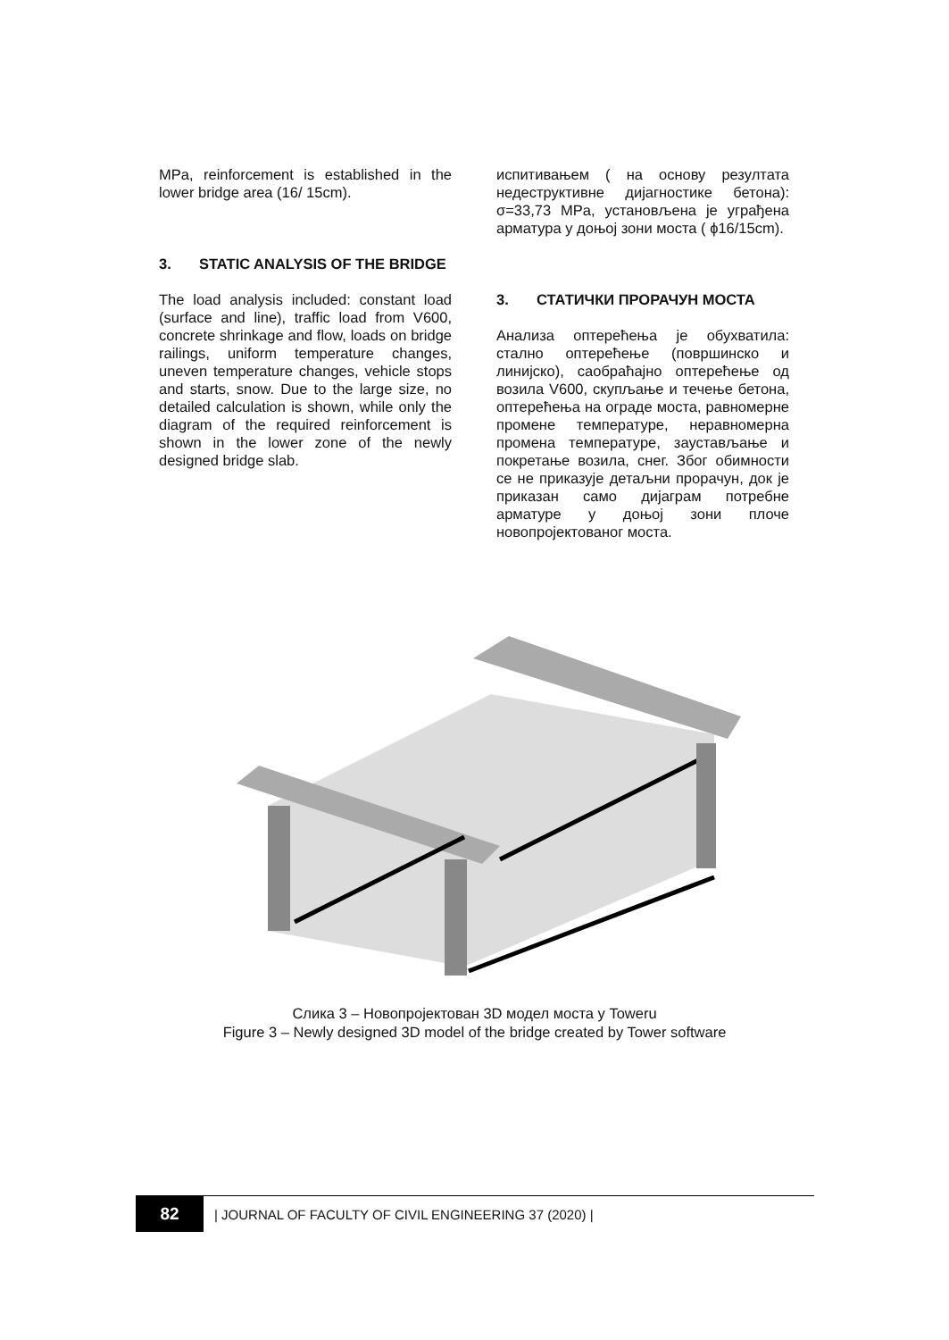MPa, reinforcement is established in the lower bridge area (16/ 15cm).
3. STATIC ANALYSIS OF THE BRIDGE
The load analysis included: constant load (surface and line), traffic load from V600, concrete shrinkage and flow, loads on bridge railings, uniform temperature changes, uneven temperature changes, vehicle stops and starts, snow. Due to the large size, no detailed calculation is shown, while only the diagram of the required reinforcement is shown in the lower zone of the newly designed bridge slab.
испитивањем ( на основу резултата недеструктивне дијагностике бетона): σ=33,73 MPa, установљена је уграђена арматура у доњој зони моста ( ϕ16/15cm).
3. СТАТИЧКИ ПРОРАЧУН МОСТА
Анализа оптерећења је обухватила: стално оптерећење (површинско и линијско), саобраћајно оптерећење од возила V600, скупљање и течење бетона, оптерећења на ограде моста, равномерне промене температуре, неравномерна промена температуре, заустављање и покретање возила, снег. Због обимности се не приказује детаљни прорачун, док је приказан само дијаграм потребне арматуре у доњој зони плоче новопројектованог моста.
Слика 3 – Новопројектован 3D модел моста у Toweru
Figure 3 – Newly designed 3D model of the bridge created by Tower software
82
| JOURNAL OF FACULTY OF CIVIL ENGINEERING 37 (2020) |